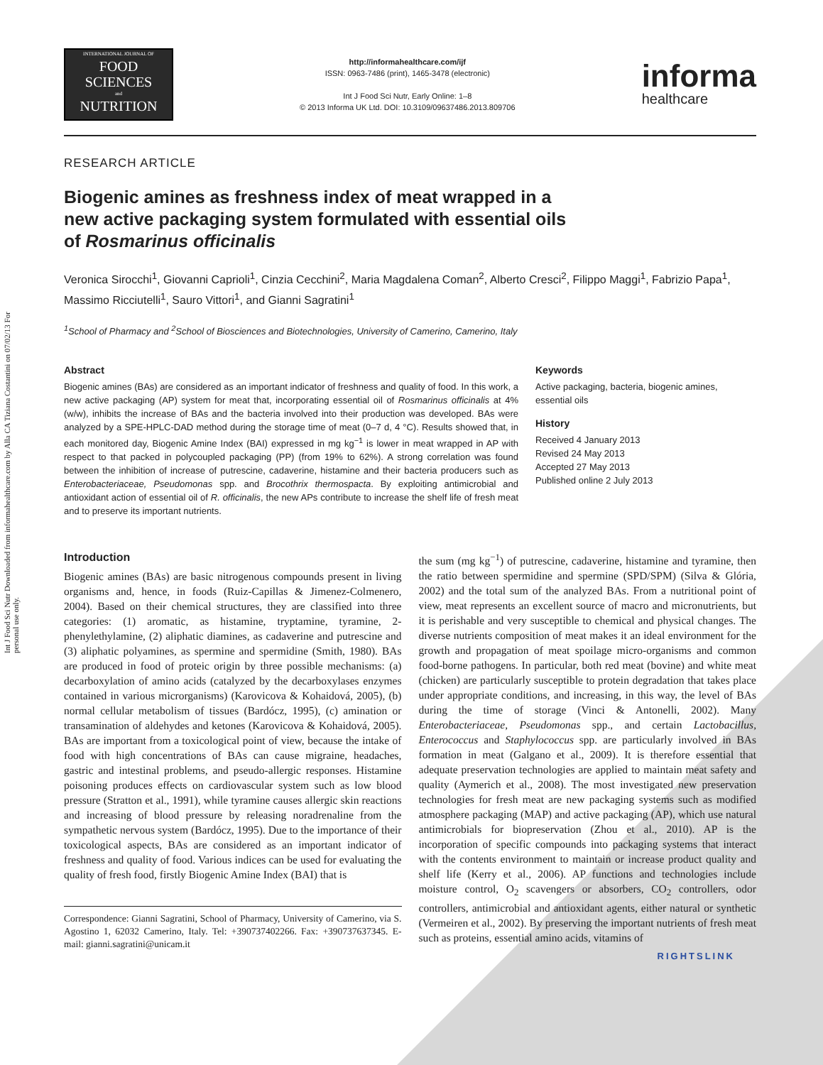Int J Food Sci Nutr Downloaded from informahealthcare.com by Alla CA Tiziana Costantini on 07/02/13 For personal use only.
INTERNATIONAL JOURNAL OF
FOOD
SCIENCES
and
NUTRITION
http://informahealthcare.com/ijf
ISSN: 0963-7486 (print), 1465-3478 (electronic)
Int J Food Sci Nutr, Early Online: 1–8
© 2013 Informa UK Ltd. DOI: 10.3109/09637486.2013.809706
informa
healthcare
RESEARCH ARTICLE
Biogenic amines as freshness index of meat wrapped in a
new active packaging system formulated with essential oils
of Rosmarinus officinalis
Veronica Sirocchi<sup>1</sup>, Giovanni Caprioli<sup>1</sup>, Cinzia Cecchini<sup>2</sup>, Maria Magdalena Coman<sup>2</sup>, Alberto Cresci<sup>2</sup>, Filippo Maggi<sup>1</sup>, Fabrizio Papa<sup>1</sup>, Massimo Ricciutelli<sup>1</sup>, Sauro Vittori<sup>1</sup>, and Gianni Sagratini<sup>1</sup>
<sup>1</sup> School of Pharmacy and <sup>2</sup>School of Biosciences and Biotechnologies, University of Camerino, Camerino, Italy
Abstract
Biogenic amines (BAs) are considered as an important indicator of freshness and quality of food. In this work, a new active packaging (AP) system for meat that, incorporating essential oil of Rosmarinus officinalis at 4% (w/w), inhibits the increase of BAs and the bacteria involved into their production was developed. BAs were analyzed by a SPE-HPLC-DAD method during the storage time of meat (0–7 d, 4 °C). Results showed that, in each monitored day, Biogenic Amine Index (BAI) expressed in mg kg<sup>−1</sup> is lower in meat wrapped in AP with respect to that packed in polycoupled packaging (PP) (from 19% to 62%). A strong correlation was found between the inhibition of increase of putrescine, cadaverine, histamine and their bacteria producers such as Enterobacteriaceae, Pseudomonas spp. and Brocothrix thermospacta. By exploiting antimicrobial and antioxidant action of essential oil of R. officinalis, the new APs contribute to increase the shelf life of fresh meat and to preserve its important nutrients.
Keywords
Active packaging, bacteria, biogenic amines, essential oils
History
Received 4 January 2013
Revised 24 May 2013
Accepted 27 May 2013
Published online 2 July 2013
Introduction
Biogenic amines (BAs) are basic nitrogenous compounds present in living organisms and, hence, in foods (Ruiz-Capillas & Jimenez-Colmenero, 2004). Based on their chemical structures, they are classified into three categories: (1) aromatic, as histamine, tryptamine, tyramine, 2-phenylethylamine, (2) aliphatic diamines, as cadaverine and putrescine and (3) aliphatic polyamines, as spermine and spermidine (Smith, 1980). BAs are produced in food of proteic origin by three possible mechanisms: (a) decarboxylation of amino acids (catalyzed by the decarboxylases enzymes contained in various microrganisms) (Karovicova & Kohaidová, 2005), (b) normal cellular metabolism of tissues (Bardócz, 1995), (c) amination or transamination of aldehydes and ketones (Karovicova & Kohaidová, 2005). BAs are important from a toxicological point of view, because the intake of food with high concentrations of BAs can cause migraine, headaches, gastric and intestinal problems, and pseudo-allergic responses. Histamine poisoning produces effects on cardiovascular system such as low blood pressure (Stratton et al., 1991), while tyramine causes allergic skin reactions and increasing of blood pressure by releasing noradrenaline from the sympathetic nervous system (Bardócz, 1995). Due to the importance of their toxicological aspects, BAs are considered as an important indicator of freshness and quality of food. Various indices can be used for evaluating the quality of fresh food, firstly Biogenic Amine Index (BAI) that is
Correspondence: Gianni Sagratini, School of Pharmacy, University of Camerino, via S. Agostino 1, 62032 Camerino, Italy. Tel: +390737402266. Fax: +390737637345. E-mail: gianni.sagratini@unicam.it
the sum (mg kg<sup>−1</sup>) of putrescine, cadaverine, histamine and tyramine, then the ratio between spermidine and spermine (SPD/SPM) (Silva & Glória, 2002) and the total sum of the analyzed BAs. From a nutritional point of view, meat represents an excellent source of macro and micronutrients, but it is perishable and very susceptible to chemical and physical changes. The diverse nutrients composition of meat makes it an ideal environment for the growth and propagation of meat spoilage micro-organisms and common food-borne pathogens. In particular, both red meat (bovine) and white meat (chicken) are particularly susceptible to protein degradation that takes place under appropriate conditions, and increasing, in this way, the level of BAs during the time of storage (Vinci & Antonelli, 2002). Many Enterobacteriaceae, Pseudomonas spp., and certain Lactobacillus, Enterococcus and Staphylococcus spp. are particularly involved in BAs formation in meat (Galgano et al., 2009). It is therefore essential that adequate preservation technologies are applied to maintain meat safety and quality (Aymerich et al., 2008). The most investigated new preservation technologies for fresh meat are new packaging systems such as modified atmosphere packaging (MAP) and active packaging (AP), which use natural antimicrobials for biopreservation (Zhou et al., 2010). AP is the incorporation of specific compounds into packaging systems that interact with the contents environment to maintain or increase product quality and shelf life (Kerry et al., 2006). AP functions and technologies include moisture control, O<sub>2</sub> scavengers or absorbers, CO<sub>2</sub> controllers, odor controllers, antimicrobial and antioxidant agents, either natural or synthetic (Vermeiren et al., 2002). By preserving the important nutrients of fresh meat such as proteins, essential amino acids, vitamins of
RIGHTSLINK